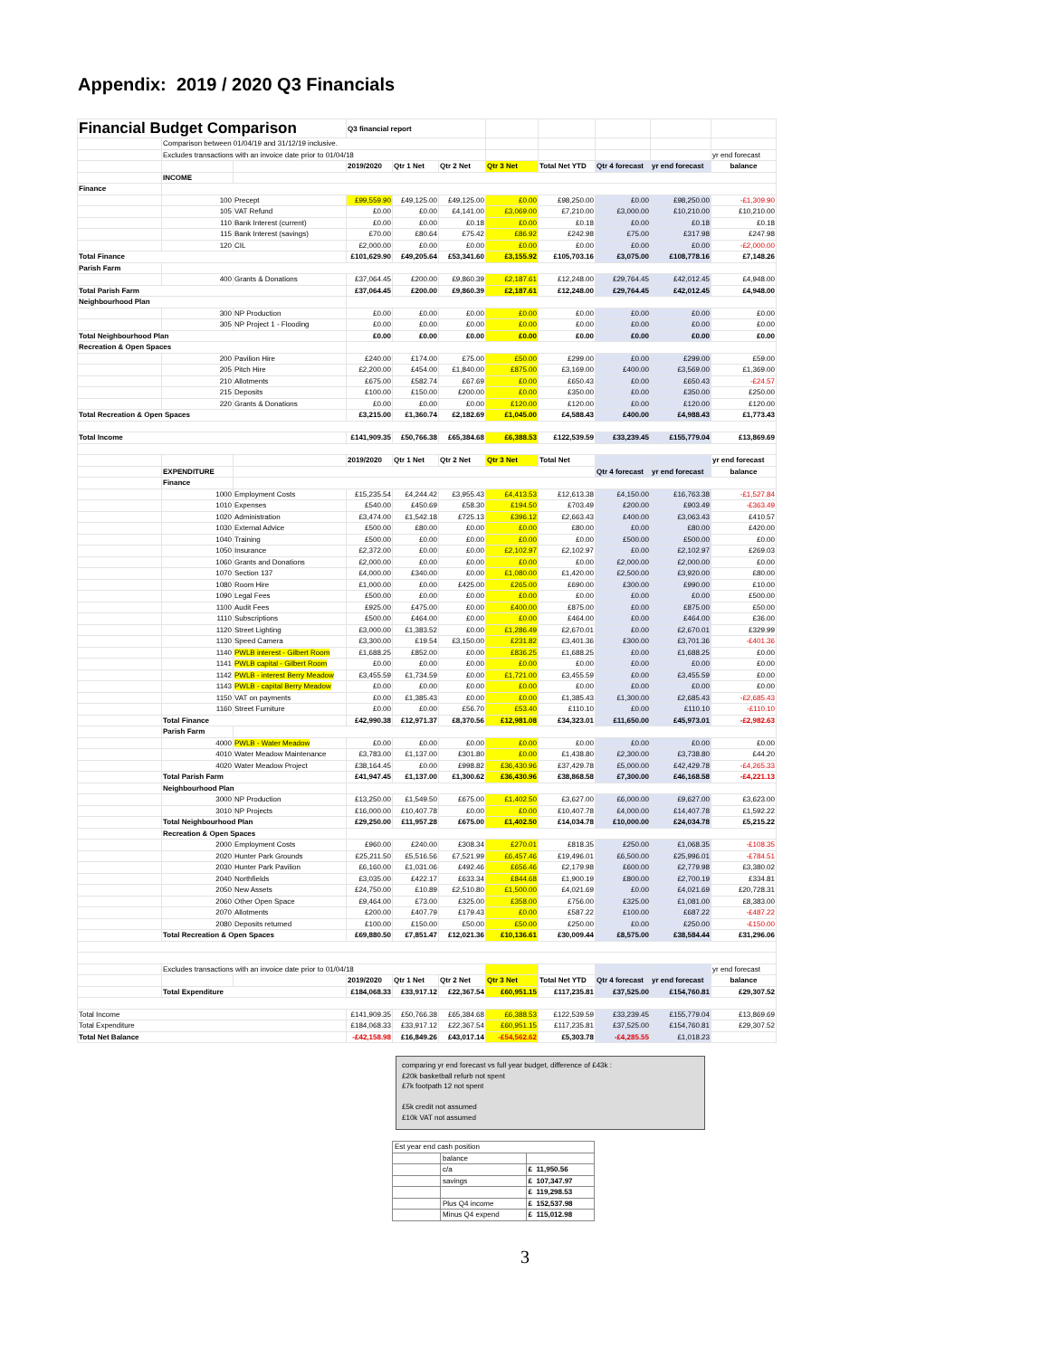Appendix: 2019 / 2020 Q3 Financials
| Financial Budget Comparison | | | Q3 financial report | | | | | | | |
| | Comparison between 01/04/19 and 31/12/19 inclusive. | | | | | | | | | |
| | Excludes transactions with an invoice date prior to 01/04/18 | | | | | | | | | yr end forecast |
| | | | 2019/2020 | Qtr 1 Net | Qtr 2 Net | Qtr 3 Net | Total Net YTD | Qtr 4 forecast | yr end forecast | balance |
| | INCOME | | | | | | | | | |
| Finance | | | | | | | | | | |
| | 100 | Precept | £99,559.90 | £49,125.00 | £49,125.00 | £0.00 | £98,250.00 | £0.00 | £98,250.00 | -£1,309.90 |
| | 105 | VAT Refund | £0.00 | £0.00 | £4,141.00 | £3,069.00 | £7,210.00 | £3,000.00 | £10,210.00 | £10,210.00 |
| | 110 | Bank Interest (current) | £0.00 | £0.00 | £0.18 | £0.00 | £0.18 | £0.00 | £0.18 | £0.18 |
| | 115 | Bank Interest (savings) | £70.00 | £80.64 | £75.42 | £86.92 | £242.98 | £75.00 | £317.98 | £247.98 |
| | 120 | CIL | £2,000.00 | £0.00 | £0.00 | £0.00 | £0.00 | £0.00 | £0.00 | -£2,000.00 |
| Total Finance | | | £101,629.90 | £49,205.64 | £53,341.60 | £3,155.92 | £105,703.16 | £3,075.00 | £108,778.16 | £7,148.26 |
| Parish Farm | | | | | | | | | | |
| | 400 | Grants & Donations | £37,064.45 | £200.00 | £9,860.39 | £2,187.61 | £12,248.00 | £29,764.45 | £42,012.45 | £4,948.00 |
| Total Parish Farm | | | £37,064.45 | £200.00 | £9,860.39 | £2,187.61 | £12,248.00 | £29,764.45 | £42,012.45 | £4,948.00 |
| Neighbourhood Plan | | | | | | | | | | |
| | 300 | NP Production | £0.00 | £0.00 | £0.00 | £0.00 | £0.00 | £0.00 | £0.00 | £0.00 |
| | 305 | NP Project 1 - Flooding | £0.00 | £0.00 | £0.00 | £0.00 | £0.00 | £0.00 | £0.00 | £0.00 |
| Total Neighbourhood Plan | | | £0.00 | £0.00 | £0.00 | £0.00 | £0.00 | £0.00 | £0.00 | £0.00 |
| Recreation & Open Spaces | | | | | | | | | | |
| | 200 | Pavilion Hire | £240.00 | £174.00 | £75.00 | £50.00 | £299.00 | £0.00 | £299.00 | £59.00 |
| | 205 | Pitch Hire | £2,200.00 | £454.00 | £1,840.00 | £875.00 | £3,169.00 | £400.00 | £3,569.00 | £1,369.00 |
| | 210 | Allotments | £675.00 | £582.74 | £67.69 | £0.00 | £650.43 | £0.00 | £650.43 | -£24.57 |
| | 215 | Deposits | £100.00 | £150.00 | £200.00 | £0.00 | £350.00 | £0.00 | £350.00 | £250.00 |
| | 220 | Grants & Donations | £0.00 | £0.00 | £0.00 | £120.00 | £120.00 | £0.00 | £120.00 | £120.00 |
| Total Recreation & Open Spaces | | | £3,215.00 | £1,360.74 | £2,182.69 | £1,045.00 | £4,588.43 | £400.00 | £4,988.43 | £1,773.43 |
| Total Income | | | £141,909.35 | £50,766.38 | £65,384.68 | £6,388.53 | £122,539.59 | £33,239.45 | £155,779.04 | £13,869.69 |
| | | | 2019/2020 | Qtr 1 Net | Qtr 2 Net | Qtr 3 Net | Total Net | | | yr end forecast |
| | EXPENDITURE | | | | | | | Qtr 4 forecast | yr end forecast | balance |
| | Finance | | | | | | | | | |
| | 1000 | Employment Costs | £15,235.54 | £4,244.42 | £3,955.43 | £4,413.53 | £12,613.38 | £4,150.00 | £16,763.38 | -£1,527.84 |
| | 1010 | Expenses | £540.00 | £450.69 | £58.30 | £194.50 | £703.49 | £200.00 | £903.49 | -£363.49 |
| | 1020 | Administration | £3,474.00 | £1,542.18 | £725.13 | £396.12 | £2,663.43 | £400.00 | £3,063.43 | £410.57 |
| | 1030 | External Advice | £500.00 | £80.00 | £0.00 | £0.00 | £80.00 | £0.00 | £80.00 | £420.00 |
| | 1040 | Training | £500.00 | £0.00 | £0.00 | £0.00 | £0.00 | £500.00 | £500.00 | £0.00 |
| | 1050 | Insurance | £2,372.00 | £0.00 | £0.00 | £2,102.97 | £2,102.97 | £0.00 | £2,102.97 | £269.03 |
| | 1060 | Grants and Donations | £2,000.00 | £0.00 | £0.00 | £0.00 | £0.00 | £2,000.00 | £2,000.00 | £0.00 |
| | 1070 | Section 137 | £4,000.00 | £340.00 | £0.00 | £1,080.00 | £1,420.00 | £2,500.00 | £3,920.00 | £80.00 |
| | 1080 | Room Hire | £1,000.00 | £0.00 | £425.00 | £265.00 | £690.00 | £300.00 | £990.00 | £10.00 |
| | 1090 | Legal Fees | £500.00 | £0.00 | £0.00 | £0.00 | £0.00 | £0.00 | £0.00 | £500.00 |
| | 1100 | Audit Fees | £925.00 | £475.00 | £0.00 | £400.00 | £875.00 | £0.00 | £875.00 | £50.00 |
| | 1110 | Subscriptions | £500.00 | £464.00 | £0.00 | £0.00 | £464.00 | £0.00 | £464.00 | £36.00 |
| | 1120 | Street Lighting | £3,000.00 | £1,383.52 | £0.00 | £1,286.49 | £2,670.01 | £0.00 | £2,670.01 | £329.99 |
| | 1130 | Speed Camera | £3,300.00 | £19.54 | £3,150.00 | £231.82 | £3,401.36 | £300.00 | £3,701.36 | -£401.36 |
| | 1140 | PWLB interest - Gilbert Room | £1,688.25 | £852.00 | £0.00 | £836.25 | £1,688.25 | £0.00 | £1,688.25 | £0.00 |
| | 1141 | PWLB capital - Gilbert Room | £0.00 | £0.00 | £0.00 | £0.00 | £0.00 | £0.00 | £0.00 | £0.00 |
| | 1142 | PWLB - interest Berry Meadow | £3,455.59 | £1,734.59 | £0.00 | £1,721.00 | £3,455.59 | £0.00 | £3,455.59 | £0.00 |
| | 1143 | PWLB - capital Berry Meadow | £0.00 | £0.00 | £0.00 | £0.00 | £0.00 | £0.00 | £0.00 | £0.00 |
| | 1150 | VAT on payments | £0.00 | £1,385.43 | £0.00 | £0.00 | £1,385.43 | £1,300.00 | £2,685.43 | -£2,685.43 |
| | 1160 | Street Furniture | £0.00 | £0.00 | £56.70 | £53.40 | £110.10 | £0.00 | £110.10 | -£110.10 |
| | Total Finance | | £42,990.38 | £12,971.37 | £8,370.56 | £12,981.08 | £34,323.01 | £11,650.00 | £45,973.01 | -£2,982.63 |
| | Parish Farm | | | | | | | | | |
| | 4000 | PWLB - Water Meadow | £0.00 | £0.00 | £0.00 | £0.00 | £0.00 | £0.00 | £0.00 | £0.00 |
| | 4010 | Water Meadow Maintenance | £3,783.00 | £1,137.00 | £301.80 | £0.00 | £1,438.80 | £2,300.00 | £3,738.80 | £44.20 |
| | 4020 | Water Meadow Project | £38,164.45 | £0.00 | £998.82 | £36,430.96 | £37,429.78 | £5,000.00 | £42,429.78 | -£4,265.33 |
| | Total Parish Farm | | £41,947.45 | £1,137.00 | £1,300.62 | £36,430.96 | £38,868.58 | £7,300.00 | £46,168.58 | -£4,221.13 |
| | Neighbourhood Plan | | | | | | | | | |
| | 3000 | NP Production | £13,250.00 | £1,549.50 | £675.00 | £1,402.50 | £3,627.00 | £6,000.00 | £9,627.00 | £3,623.00 |
| | 3010 | NP Projects | £16,000.00 | £10,407.78 | £0.00 | £0.00 | £10,407.78 | £4,000.00 | £14,407.78 | £1,592.22 |
| | Total Neighbourhood Plan | | £29,250.00 | £11,957.28 | £675.00 | £1,402.50 | £14,034.78 | £10,000.00 | £24,034.78 | £5,215.22 |
| | Recreation & Open Spaces | | | | | | | | | |
| | 2000 | Employment Costs | £960.00 | £240.00 | £308.34 | £270.01 | £818.35 | £250.00 | £1,068.35 | -£108.35 |
| | 2020 | Hunter Park Grounds | £25,211.50 | £5,516.56 | £7,521.99 | £6,457.46 | £19,496.01 | £6,500.00 | £25,996.01 | -£784.51 |
| | 2030 | Hunter Park Pavilion | £6,160.00 | £1,031.06 | £492.46 | £656.46 | £2,179.98 | £600.00 | £2,779.98 | £3,380.02 |
| | 2040 | Northfields | £3,035.00 | £422.17 | £633.34 | £844.68 | £1,900.19 | £800.00 | £2,700.19 | £334.81 |
| | 2050 | New Assets | £24,750.00 | £10.89 | £2,510.80 | £1,500.00 | £4,021.69 | £0.00 | £4,021.69 | £20,728.31 |
| | 2060 | Other Open Space | £9,464.00 | £73.00 | £325.00 | £358.00 | £756.00 | £325.00 | £1,081.00 | £8,383.00 |
| | 2070 | Allotments | £200.00 | £407.79 | £179.43 | £0.00 | £587.22 | £100.00 | £687.22 | -£487.22 |
| | 2080 | Deposits returned | £100.00 | £150.00 | £50.00 | £50.00 | £250.00 | £0.00 | £250.00 | -£150.00 |
| | Total Recreation & Open Spaces | | £69,880.50 | £7,851.47 | £12,021.36 | £10,136.61 | £30,009.44 | £8,575.00 | £38,584.44 | £31,296.06 |
| | Excludes transactions with an invoice date prior to 01/04/18 | | | | | | | | | yr end forecast |
| | | | 2019/2020 | Qtr 1 Net | Qtr 2 Net | Qtr 3 Net | Total Net YTD | Qtr 4 forecast | yr end forecast | balance |
| | Total Expenditure | | £184,068.33 | £33,917.12 | £22,367.54 | £60,951.15 | £117,235.81 | £37,525.00 | £154,760.81 | £29,307.52 |
| Total Income | | | £141,909.35 | £50,766.38 | £65,384.68 | £6,388.53 | £122,539.59 | £33,239.45 | £155,779.04 | £13,869.69 |
| Total Expenditure | | | £184,068.33 | £33,917.12 | £22,367.54 | £60,951.15 | £117,235.81 | £37,525.00 | £154,760.81 | £29,307.52 |
| Total Net Balance | | | -£42,158.98 | £16,849.26 | £43,017.14 | -£54,562.62 | £5,303.78 | -£4,285.55 | £1,018.23 | |
comparing yr end forecast vs full year budget, difference of £43k :
£20k basketball refurb not spent
£7k footpath 12 not spent
£5k credit not assumed
£10k VAT not assumed
| Est year end cash position | | |
| | balance | |
| | c/a | £ 11,950.56 |
| | savings | £ 107,347.97 |
| | | £ 119,298.53 |
| | Plus Q4 income | £ 152,537.98 |
| | Minus Q4 expend | £ 115,012.98 |
3